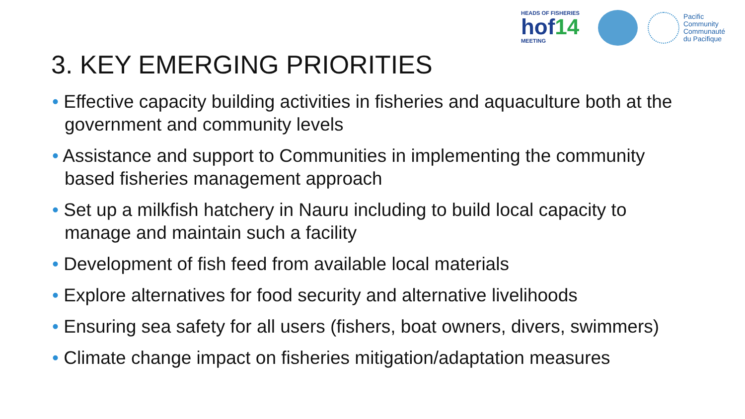HEADS OF FISHERIES
hof14
MEETING
Pacific
Community
Communauté
du Pacifique
3. KEY EMERGING PRIORITIES
• Effective capacity building activities in fisheries and aquaculture both at the government and community levels
• Assistance and support to Communities in implementing the community based fisheries management approach
• Set up a milkfish hatchery in Nauru including to build local capacity to manage and maintain such a facility
• Development of fish feed from available local materials
• Explore alternatives for food security and alternative livelihoods
• Ensuring sea safety for all users (fishers, boat owners, divers, swimmers)
• Climate change impact on fisheries mitigation/adaptation measures